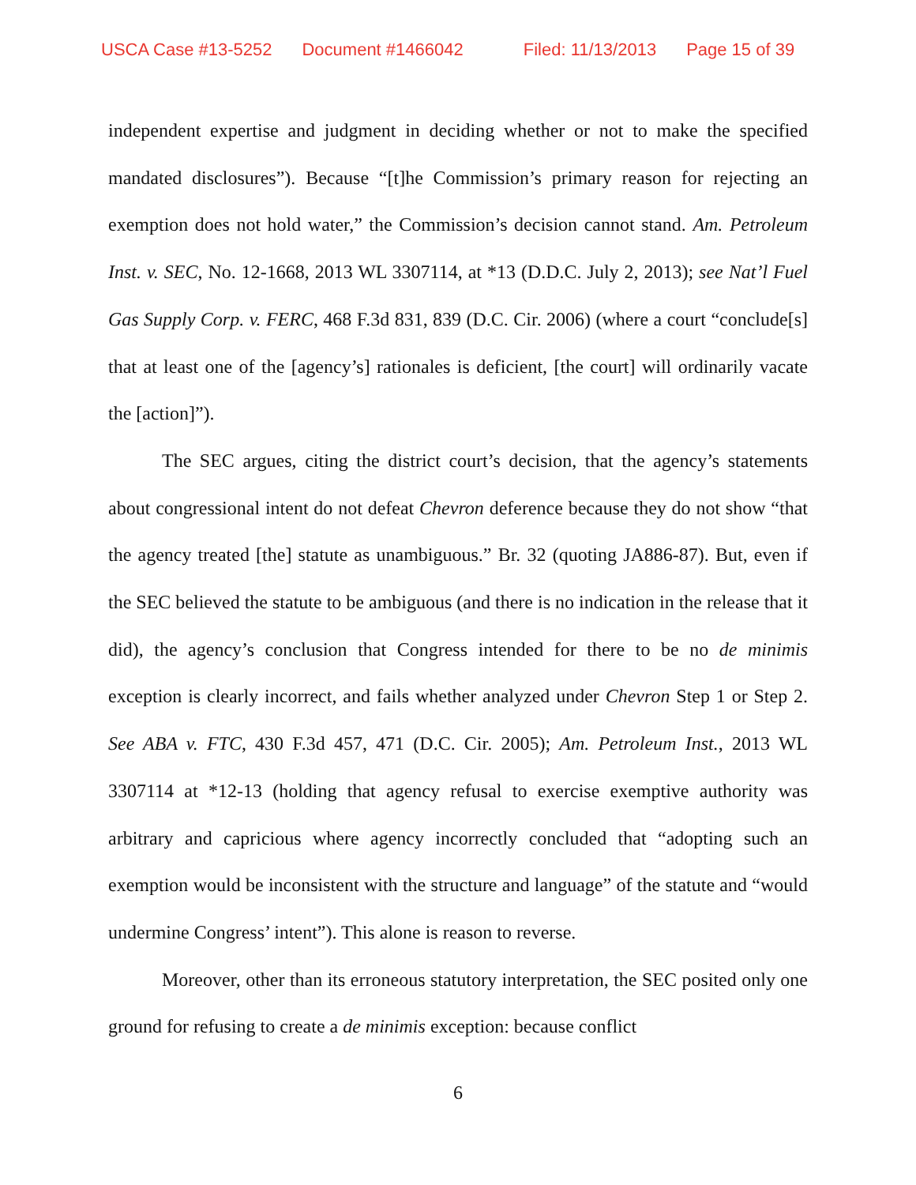USCA Case #13-5252 Document #1466042 Filed: 11/13/2013 Page 15 of 39
independent expertise and judgment in deciding whether or not to make the specified mandated disclosures”). Because “[t]he Commission’s primary reason for rejecting an exemption does not hold water,” the Commission’s decision cannot stand. Am. Petroleum Inst. v. SEC, No. 12-1668, 2013 WL 3307114, at *13 (D.D.C. July 2, 2013); see Nat’l Fuel Gas Supply Corp. v. FERC, 468 F.3d 831, 839 (D.C. Cir. 2006) (where a court “conclude[s] that at least one of the [agency’s] rationales is deficient, [the court] will ordinarily vacate the [action]”).
The SEC argues, citing the district court’s decision, that the agency’s statements about congressional intent do not defeat Chevron deference because they do not show “that the agency treated [the] statute as unambiguous.” Br. 32 (quoting JA886-87). But, even if the SEC believed the statute to be ambiguous (and there is no indication in the release that it did), the agency’s conclusion that Congress intended for there to be no de minimis exception is clearly incorrect, and fails whether analyzed under Chevron Step 1 or Step 2. See ABA v. FTC, 430 F.3d 457, 471 (D.C. Cir. 2005); Am. Petroleum Inst., 2013 WL 3307114 at *12-13 (holding that agency refusal to exercise exemptive authority was arbitrary and capricious where agency incorrectly concluded that “adopting such an exemption would be inconsistent with the structure and language” of the statute and “would undermine Congress’ intent”). This alone is reason to reverse.
Moreover, other than its erroneous statutory interpretation, the SEC posited only one ground for refusing to create a de minimis exception: because conflict
6